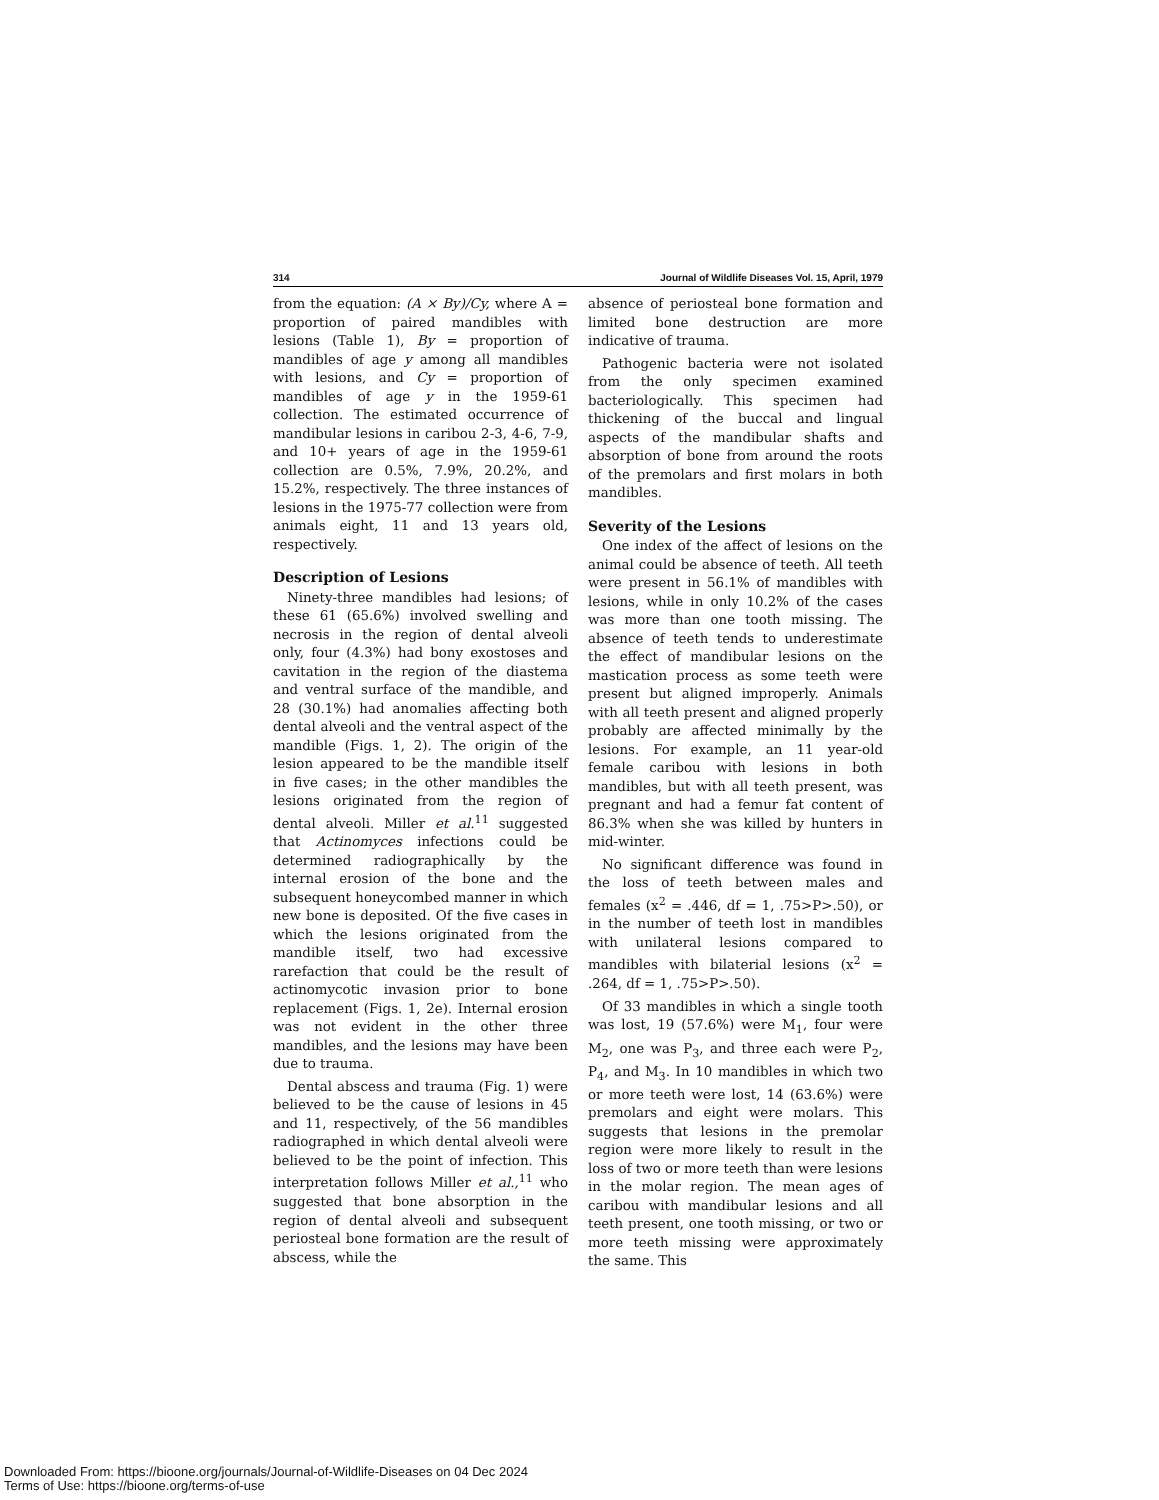314 Journal of Wildlife Diseases Vol. 15, April, 1979
from the equation: (A × By)/Cy, where A = proportion of paired mandibles with lesions (Table 1), By = proportion of mandibles of age y among all mandibles with lesions, and Cy = proportion of mandibles of age y in the 1959-61 collection. The estimated occurrence of mandibular lesions in caribou 2-3, 4-6, 7-9, and 10+ years of age in the 1959-61 collection are 0.5%, 7.9%, 20.2%, and 15.2%, respectively. The three instances of lesions in the 1975-77 collection were from animals eight, 11 and 13 years old, respectively.
Description of Lesions
Ninety-three mandibles had lesions; of these 61 (65.6%) involved swelling and necrosis in the region of dental alveoli only, four (4.3%) had bony exostoses and cavitation in the region of the diastema and ventral surface of the mandible, and 28 (30.1%) had anomalies affecting both dental alveoli and the ventral aspect of the mandible (Figs. 1, 2). The origin of the lesion appeared to be the mandible itself in five cases; in the other mandibles the lesions originated from the region of dental alveoli. Miller et al.<sup>11</sup> suggested that Actinomyces infections could be determined radiographically by the internal erosion of the bone and the subsequent honeycombed manner in which new bone is deposited. Of the five cases in which the lesions originated from the mandible itself, two had excessive rarefaction that could be the result of actinomycotic invasion prior to bone replacement (Figs. 1, 2e). Internal erosion was not evident in the other three mandibles, and the lesions may have been due to trauma.
Dental abscess and trauma (Fig. 1) were believed to be the cause of lesions in 45 and 11, respectively, of the 56 mandibles radiographed in which dental alveoli were believed to be the point of infection. This interpretation follows Miller et al.,<sup>11</sup> who suggested that bone absorption in the region of dental alveoli and subsequent periosteal bone formation are the result of abscess, while the
absence of periosteal bone formation and limited bone destruction are more indicative of trauma.
Pathogenic bacteria were not isolated from the only specimen examined bacteriologically. This specimen had thickening of the buccal and lingual aspects of the mandibular shafts and absorption of bone from around the roots of the premolars and first molars in both mandibles.
Severity of the Lesions
One index of the affect of lesions on the animal could be absence of teeth. All teeth were present in 56.1% of mandibles with lesions, while in only 10.2% of the cases was more than one tooth missing. The absence of teeth tends to underestimate the effect of mandibular lesions on the mastication process as some teeth were present but aligned improperly. Animals with all teeth present and aligned properly probably are affected minimally by the lesions. For example, an 11 year-old female caribou with lesions in both mandibles, but with all teeth present, was pregnant and had a femur fat content of 86.3% when she was killed by hunters in mid-winter.
No significant difference was found in the loss of teeth between males and females (x<sup>2</sup> = .446, df = 1, .75>P>.50), or in the number of teeth lost in mandibles with unilateral lesions compared to mandibles with bilaterial lesions (x<sup>2</sup> = .264, df = 1, .75>P>.50).
Of 33 mandibles in which a single tooth was lost, 19 (57.6%) were M<sub>1</sub>, four were M<sub>2</sub>, one was P<sub>3</sub>, and three each were P<sub>2</sub>, P<sub>4</sub>, and M<sub>3</sub>. In 10 mandibles in which two or more teeth were lost, 14 (63.6%) were premolars and eight were molars. This suggests that lesions in the premolar region were more likely to result in the loss of two or more teeth than were lesions in the molar region. The mean ages of caribou with mandibular lesions and all teeth present, one tooth missing, or two or more teeth missing were approximately the same. This
Downloaded From: https://bioone.org/journals/Journal-of-Wildlife-Diseases on 04 Dec 2024
Terms of Use: https://bioone.org/terms-of-use